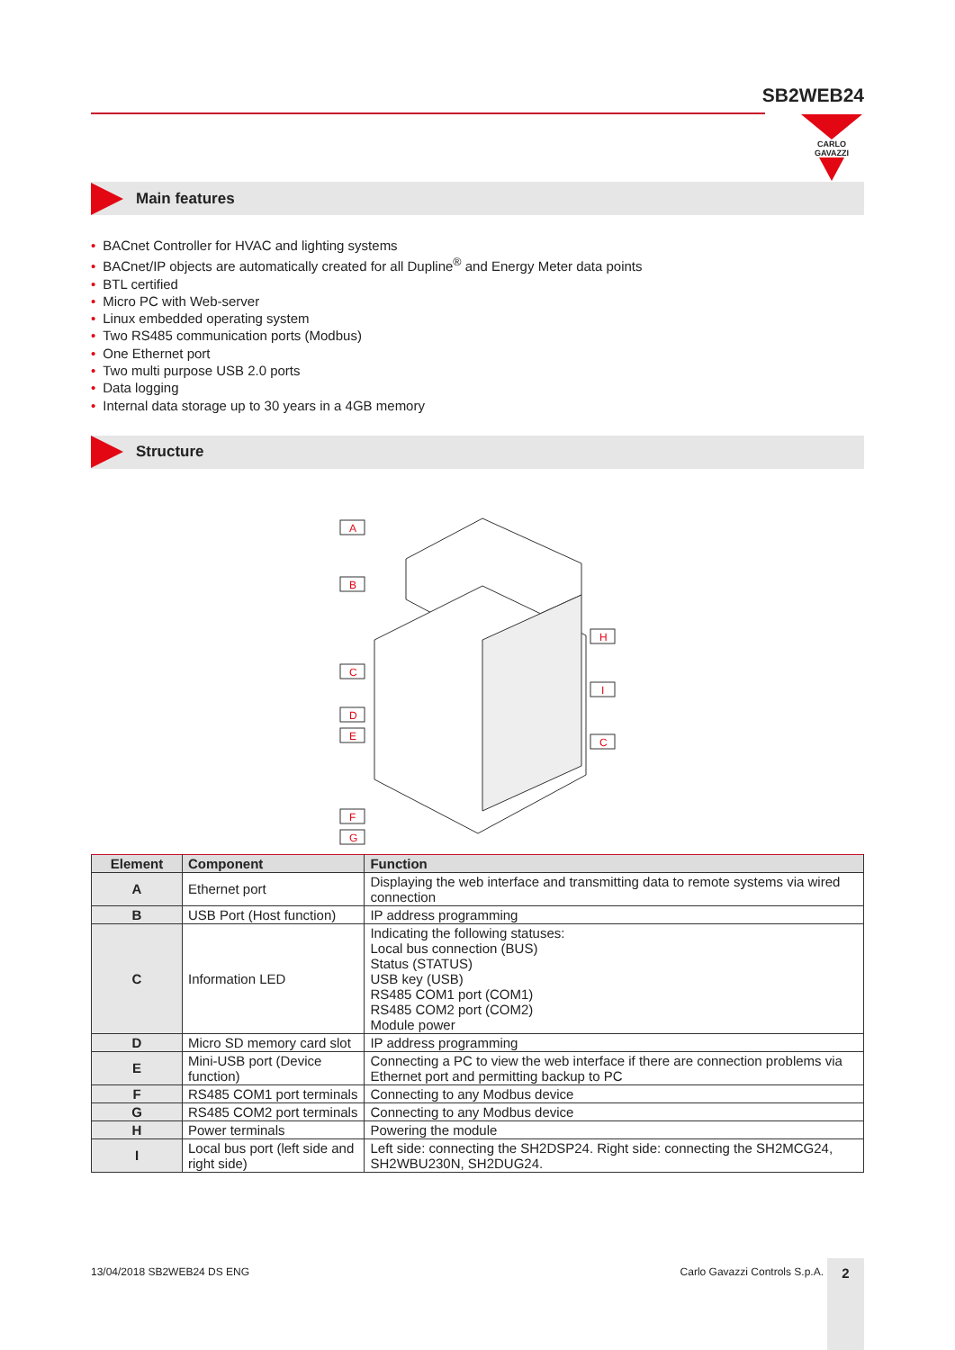SB2WEB24
CARLO GAVAZZI
Main features
• BACnet Controller for HVAC and lighting systems
• BACnet/IP objects are automatically created for all Dupline<sup>®</sup> and Energy Meter data points
• BTL certified
• Micro PC with Web-server
• Linux embedded operating system
• Two RS485 communication ports (Modbus)
• One Ethernet port
• Two multi purpose USB 2.0 ports
• Data logging
• Internal data storage up to 30 years in a 4GB memory
Structure
A
B
C
D
E
F
G
H
I
C
| Element | Component | Function |
| --- | --- | --- |
| A | Ethernet port | Displaying the web interface and transmitting data to remote systems via wired connection |
| B | USB Port (Host function) | IP address programming |
| C | Information LED | Indicating the following statuses: Local bus connection (BUS) Status (STATUS) USB key (USB) RS485 COM1 port (COM1) RS485 COM2 port (COM2) Module power |
| D | Micro SD memory card slot | IP address programming |
| E | Mini-USB port (Device function) | Connecting a PC to view the web interface if there are connection problems via Ethernet port and permitting backup to PC |
| F | RS485 COM1 port terminals | Connecting to any Modbus device |
| G | RS485 COM2 port terminals | Connecting to any Modbus device |
| H | Power terminals | Powering the module |
| I | Local bus port (left side and right side) | Left side: connecting the SH2DSP24. Right side: connecting the SH2MCG24, SH2WBU230N, SH2DUG24. |
13/04/2018 SB2WEB24 DS ENG Carlo Gavazzi Controls S.p.A. 2